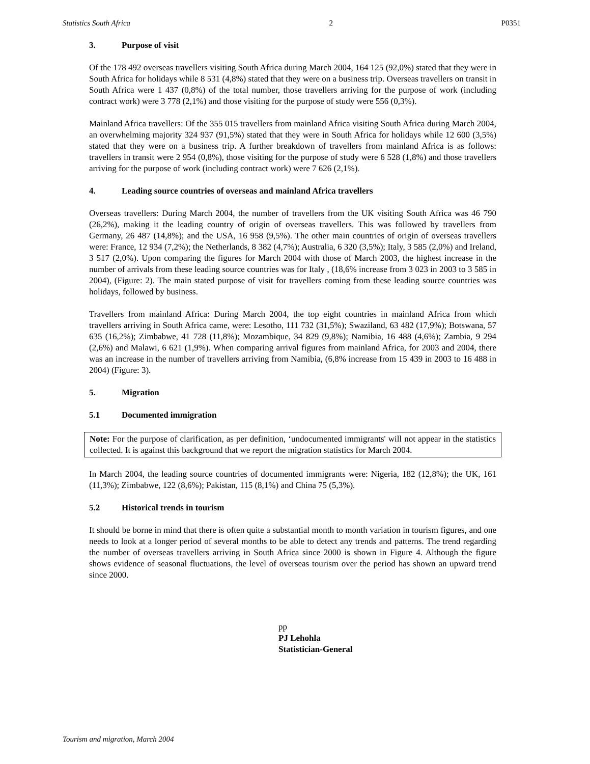Statistics South Africa 2 P0351
3. Purpose of visit
Of the 178 492 overseas travellers visiting South Africa during March 2004, 164 125 (92,0%) stated that they were in South Africa for holidays while 8 531 (4,8%) stated that they were on a business trip. Overseas travellers on transit in South Africa were 1 437 (0,8%) of the total number, those travellers arriving for the purpose of work (including contract work) were 3 778 (2,1%) and those visiting for the purpose of study were 556 (0,3%).
Mainland Africa travellers: Of the 355 015 travellers from mainland Africa visiting South Africa during March 2004, an overwhelming majority 324 937 (91,5%) stated that they were in South Africa for holidays while 12 600 (3,5%) stated that they were on a business trip. A further breakdown of travellers from mainland Africa is as follows: travellers in transit were 2 954 (0,8%), those visiting for the purpose of study were 6 528 (1,8%) and those travellers arriving for the purpose of work (including contract work) were 7 626 (2,1%).
4. Leading source countries of overseas and mainland Africa travellers
Overseas travellers: During March 2004, the number of travellers from the UK visiting South Africa was 46 790 (26,2%), making it the leading country of origin of overseas travellers. This was followed by travellers from Germany, 26 487 (14,8%); and the USA, 16 958 (9,5%). The other main countries of origin of overseas travellers were: France, 12 934 (7,2%); the Netherlands, 8 382 (4,7%); Australia, 6 320 (3,5%); Italy, 3 585 (2,0%) and Ireland, 3 517 (2,0%). Upon comparing the figures for March 2004 with those of March 2003, the highest increase in the number of arrivals from these leading source countries was for Italy , (18,6% increase from 3 023 in 2003 to 3 585 in 2004), (Figure: 2). The main stated purpose of visit for travellers coming from these leading source countries was holidays, followed by business.
Travellers from mainland Africa: During March 2004, the top eight countries in mainland Africa from which travellers arriving in South Africa came, were: Lesotho, 111 732 (31,5%); Swaziland, 63 482 (17,9%); Botswana, 57 635 (16,2%); Zimbabwe, 41 728 (11,8%); Mozambique, 34 829 (9,8%); Namibia, 16 488 (4,6%); Zambia, 9 294 (2,6%) and Malawi, 6 621 (1,9%). When comparing arrival figures from mainland Africa, for 2003 and 2004, there was an increase in the number of travellers arriving from Namibia, (6,8% increase from 15 439 in 2003 to 16 488 in 2004) (Figure: 3).
5. Migration
5.1 Documented immigration
Note: For the purpose of clarification, as per definition, ‘undocumented immigrants' will not appear in the statistics collected. It is against this background that we report the migration statistics for March 2004.
In March 2004, the leading source countries of documented immigrants were: Nigeria, 182 (12,8%); the UK, 161 (11,3%); Zimbabwe, 122 (8,6%); Pakistan, 115 (8,1%) and China 75 (5,3%).
5.2 Historical trends in tourism
It should be borne in mind that there is often quite a substantial month to month variation in tourism figures, and one needs to look at a longer period of several months to be able to detect any trends and patterns. The trend regarding the number of overseas travellers arriving in South Africa since 2000 is shown in Figure 4. Although the figure shows evidence of seasonal fluctuations, the level of overseas tourism over the period has shown an upward trend since 2000.
pp
PJ Lehohla
Statistician-General
Tourism and migration, March 2004